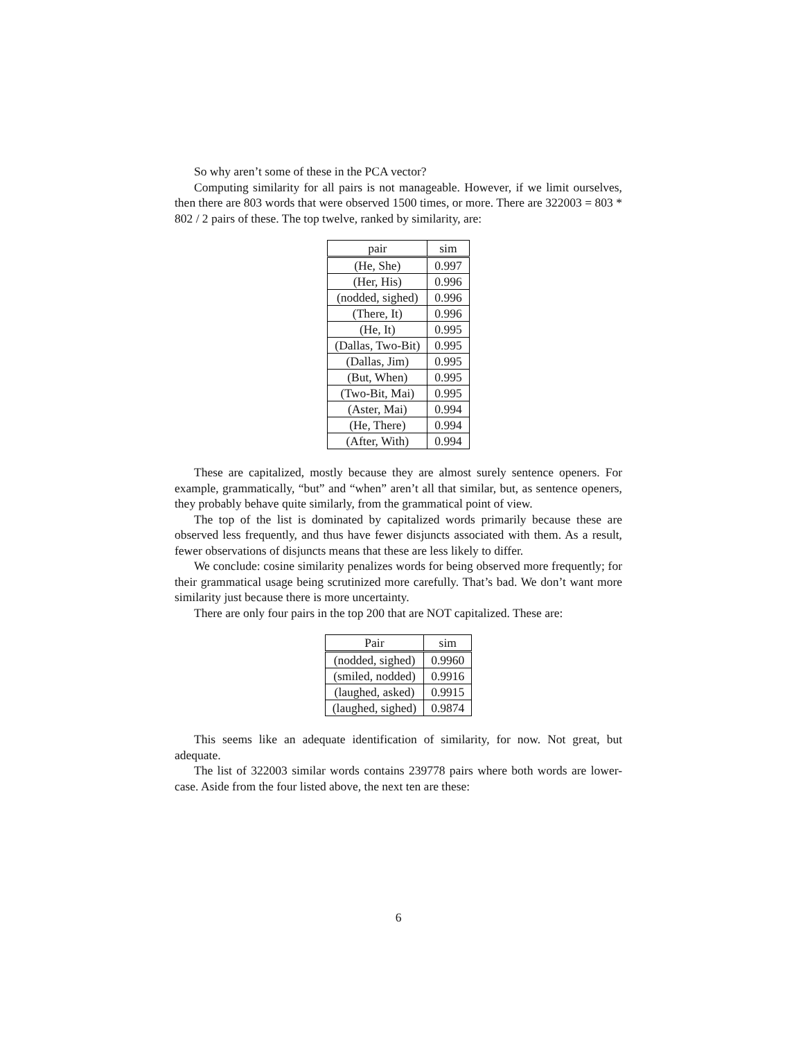So why aren’t some of these in the PCA vector?
Computing similarity for all pairs is not manageable. However, if we limit ourselves, then there are 803 words that were observed 1500 times, or more. There are 322003 = 803 * 802 / 2 pairs of these. The top twelve, ranked by similarity, are:
| pair | sim |
| --- | --- |
| (He, She) | 0.997 |
| (Her, His) | 0.996 |
| (nodded, sighed) | 0.996 |
| (There, It) | 0.996 |
| (He, It) | 0.995 |
| (Dallas, Two-Bit) | 0.995 |
| (Dallas, Jim) | 0.995 |
| (But, When) | 0.995 |
| (Two-Bit, Mai) | 0.995 |
| (Aster, Mai) | 0.994 |
| (He, There) | 0.994 |
| (After, With) | 0.994 |
These are capitalized, mostly because they are almost surely sentence openers. For example, grammatically, “but” and “when” aren’t all that similar, but, as sentence openers, they probably behave quite similarly, from the grammatical point of view.
The top of the list is dominated by capitalized words primarily because these are observed less frequently, and thus have fewer disjuncts associated with them. As a result, fewer observations of disjuncts means that these are less likely to differ.
We conclude: cosine similarity penalizes words for being observed more frequently; for their grammatical usage being scrutinized more carefully. That’s bad. We don’t want more similarity just because there is more uncertainty.
There are only four pairs in the top 200 that are NOT capitalized. These are:
| Pair | sim |
| --- | --- |
| (nodded, sighed) | 0.9960 |
| (smiled, nodded) | 0.9916 |
| (laughed, asked) | 0.9915 |
| (laughed, sighed) | 0.9874 |
This seems like an adequate identification of similarity, for now. Not great, but adequate.
The list of 322003 similar words contains 239778 pairs where both words are lower-case. Aside from the four listed above, the next ten are these:
6